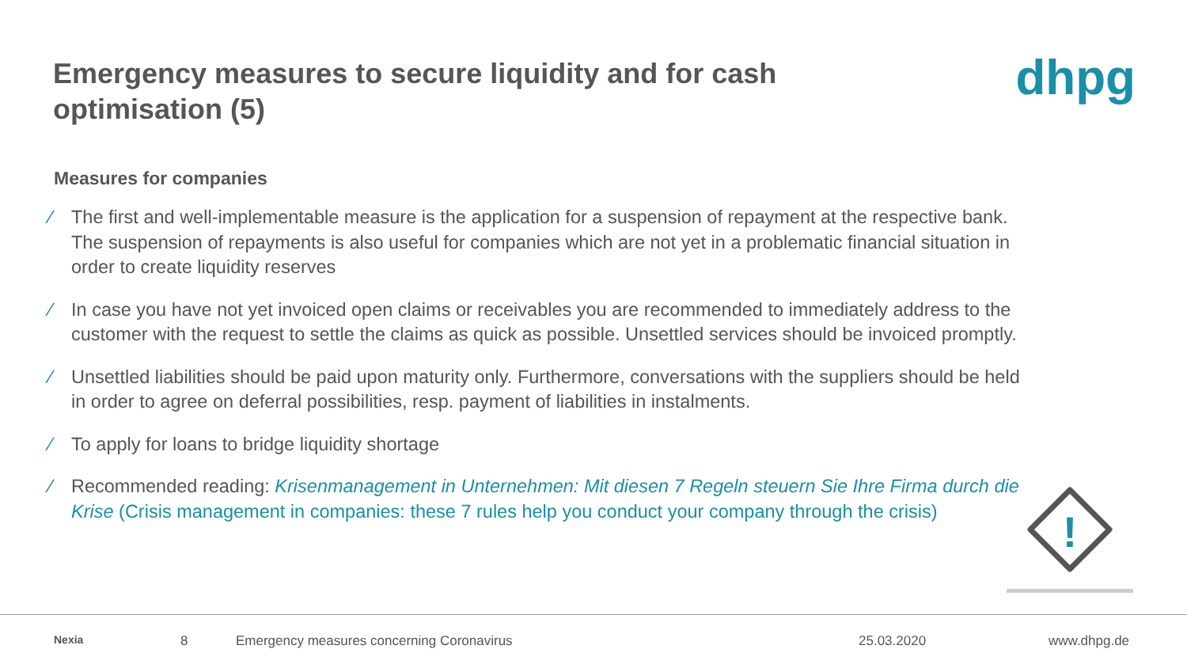Emergency measures to secure liquidity and for cash optimisation (5)
dhpg
Measures for companies
⁄ The first and well-implementable measure is the application for a suspension of repayment at the respective bank. The suspension of repayments is also useful for companies which are not yet in a problematic financial situation in order to create liquidity reserves
⁄ In case you have not yet invoiced open claims or receivables you are recommended to immediately address to the customer with the request to settle the claims as quick as possible. Unsettled services should be invoiced promptly.
⁄ Unsettled liabilities should be paid upon maturity only. Furthermore, conversations with the suppliers should be held in order to agree on deferral possibilities, resp. payment of liabilities in instalments.
⁄ To apply for loans to bridge liquidity shortage
⁄ Recommended reading: Krisenmanagement in Unternehmen: Mit diesen 7 Regeln steuern Sie Ihre Firma durch die Krise (Crisis management in companies: these 7 rules help you conduct your company through the crisis)
!
Nexia 8 Emergency measures concerning Coronavirus 25.03.2020 www.dhpg.de